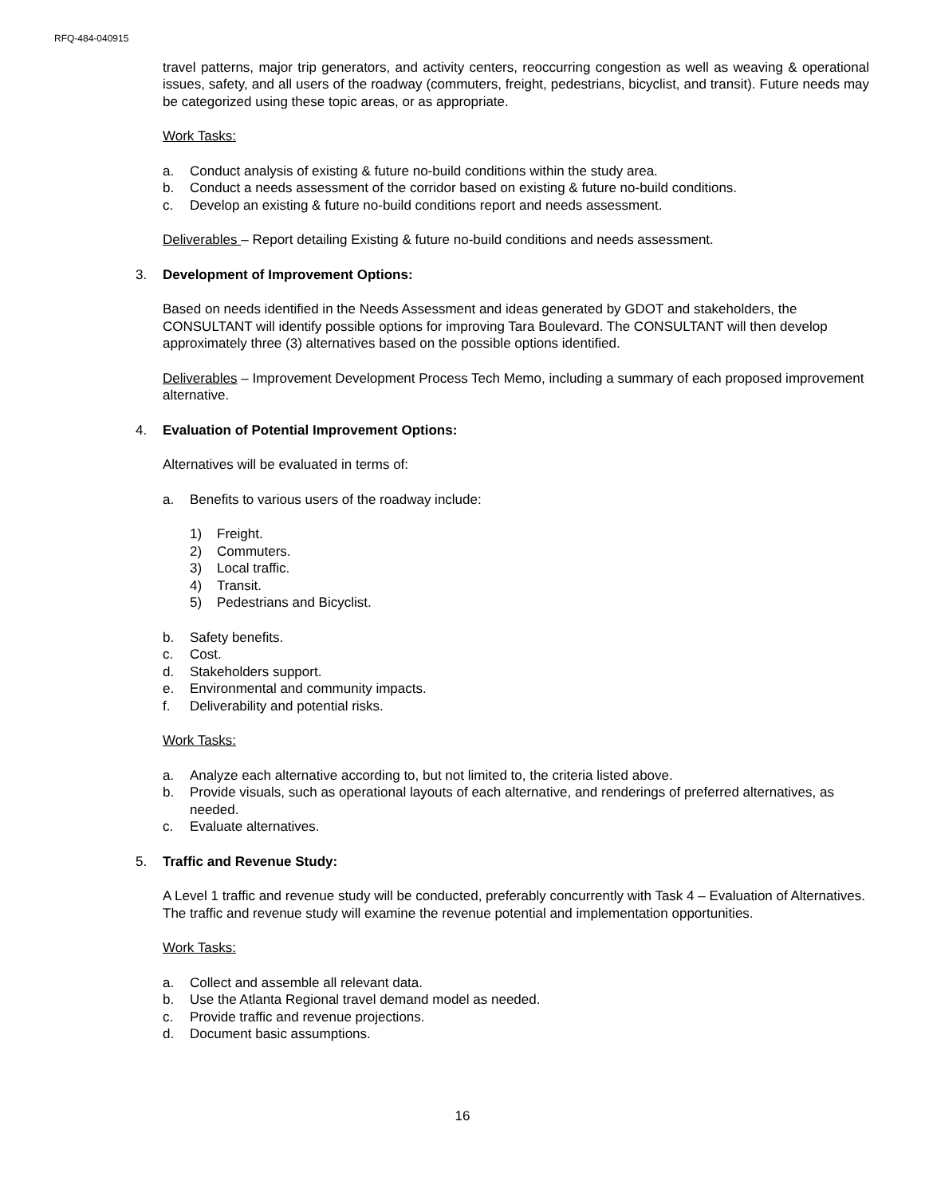RFQ-484-040915
travel patterns, major trip generators, and activity centers, reoccurring congestion as well as weaving & operational issues, safety, and all users of the roadway (commuters, freight, pedestrians, bicyclist, and transit). Future needs may be categorized using these topic areas, or as appropriate.
Work Tasks:
a. Conduct analysis of existing & future no-build conditions within the study area.
b. Conduct a needs assessment of the corridor based on existing & future no-build conditions.
c. Develop an existing & future no-build conditions report and needs assessment.
Deliverables – Report detailing Existing & future no-build conditions and needs assessment.
3. Development of Improvement Options:
Based on needs identified in the Needs Assessment and ideas generated by GDOT and stakeholders, the CONSULTANT will identify possible options for improving Tara Boulevard. The CONSULTANT will then develop approximately three (3) alternatives based on the possible options identified.
Deliverables – Improvement Development Process Tech Memo, including a summary of each proposed improvement alternative.
4. Evaluation of Potential Improvement Options:
Alternatives will be evaluated in terms of:
a. Benefits to various users of the roadway include:
1) Freight.
2) Commuters.
3) Local traffic.
4) Transit.
5) Pedestrians and Bicyclist.
b. Safety benefits.
c. Cost.
d. Stakeholders support.
e. Environmental and community impacts.
f. Deliverability and potential risks.
Work Tasks:
a. Analyze each alternative according to, but not limited to, the criteria listed above.
b. Provide visuals, such as operational layouts of each alternative, and renderings of preferred alternatives, as needed.
c. Evaluate alternatives.
5. Traffic and Revenue Study:
A Level 1 traffic and revenue study will be conducted, preferably concurrently with Task 4 – Evaluation of Alternatives. The traffic and revenue study will examine the revenue potential and implementation opportunities.
Work Tasks:
a. Collect and assemble all relevant data.
b. Use the Atlanta Regional travel demand model as needed.
c. Provide traffic and revenue projections.
d. Document basic assumptions.
16